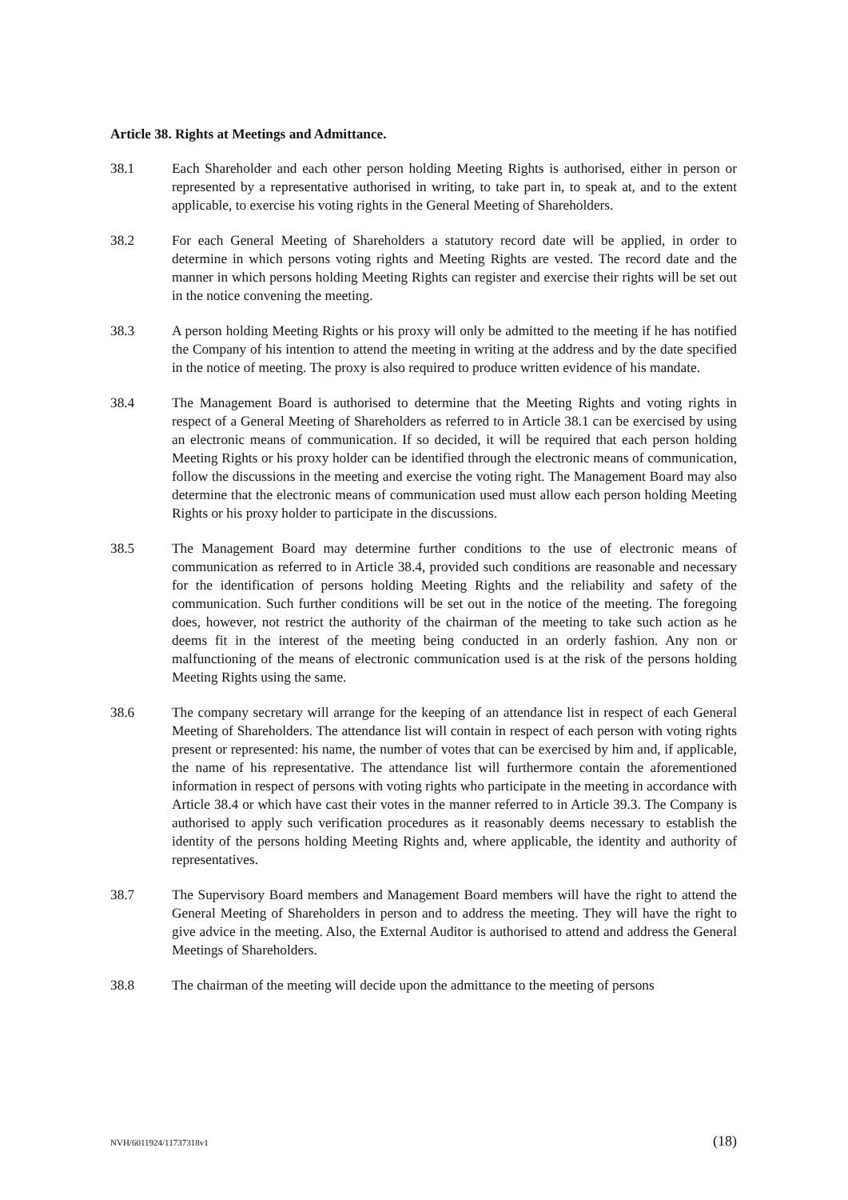Article 38. Rights at Meetings and Admittance.
38.1 Each Shareholder and each other person holding Meeting Rights is authorised, either in person or represented by a representative authorised in writing, to take part in, to speak at, and to the extent applicable, to exercise his voting rights in the General Meeting of Shareholders.
38.2 For each General Meeting of Shareholders a statutory record date will be applied, in order to determine in which persons voting rights and Meeting Rights are vested. The record date and the manner in which persons holding Meeting Rights can register and exercise their rights will be set out in the notice convening the meeting.
38.3 A person holding Meeting Rights or his proxy will only be admitted to the meeting if he has notified the Company of his intention to attend the meeting in writing at the address and by the date specified in the notice of meeting. The proxy is also required to produce written evidence of his mandate.
38.4 The Management Board is authorised to determine that the Meeting Rights and voting rights in respect of a General Meeting of Shareholders as referred to in Article 38.1 can be exercised by using an electronic means of communication. If so decided, it will be required that each person holding Meeting Rights or his proxy holder can be identified through the electronic means of communication, follow the discussions in the meeting and exercise the voting right. The Management Board may also determine that the electronic means of communication used must allow each person holding Meeting Rights or his proxy holder to participate in the discussions.
38.5 The Management Board may determine further conditions to the use of electronic means of communication as referred to in Article 38.4, provided such conditions are reasonable and necessary for the identification of persons holding Meeting Rights and the reliability and safety of the communication. Such further conditions will be set out in the notice of the meeting. The foregoing does, however, not restrict the authority of the chairman of the meeting to take such action as he deems fit in the interest of the meeting being conducted in an orderly fashion. Any non or malfunctioning of the means of electronic communication used is at the risk of the persons holding Meeting Rights using the same.
38.6 The company secretary will arrange for the keeping of an attendance list in respect of each General Meeting of Shareholders. The attendance list will contain in respect of each person with voting rights present or represented: his name, the number of votes that can be exercised by him and, if applicable, the name of his representative. The attendance list will furthermore contain the aforementioned information in respect of persons with voting rights who participate in the meeting in accordance with Article 38.4 or which have cast their votes in the manner referred to in Article 39.3. The Company is authorised to apply such verification procedures as it reasonably deems necessary to establish the identity of the persons holding Meeting Rights and, where applicable, the identity and authority of representatives.
38.7 The Supervisory Board members and Management Board members will have the right to attend the General Meeting of Shareholders in person and to address the meeting. They will have the right to give advice in the meeting. Also, the External Auditor is authorised to attend and address the General Meetings of Shareholders.
38.8 The chairman of the meeting will decide upon the admittance to the meeting of persons
NVH/6011924/11737318v1 (18)